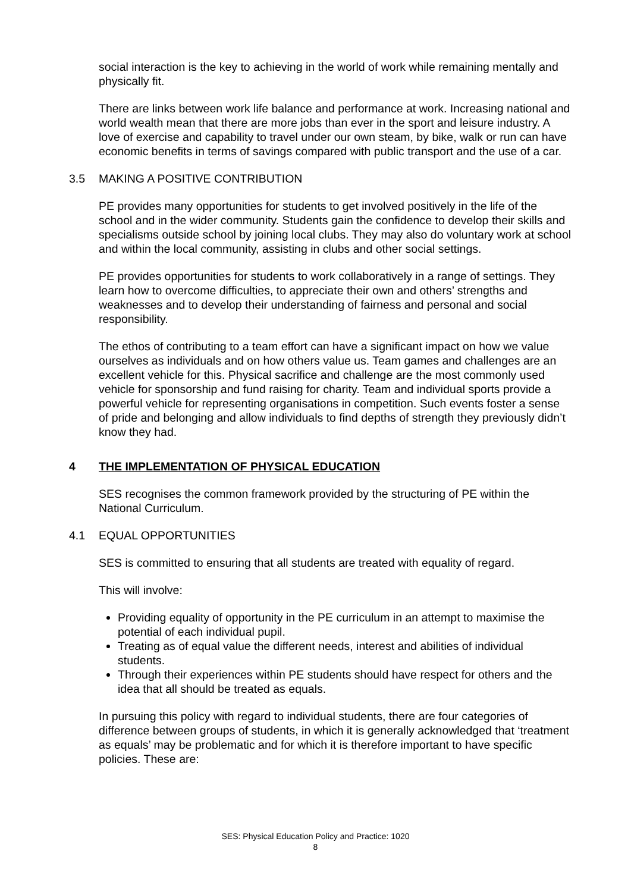social interaction is the key to achieving in the world of work while remaining mentally and physically fit.
There are links between work life balance and performance at work. Increasing national and world wealth mean that there are more jobs than ever in the sport and leisure industry. A love of exercise and capability to travel under our own steam, by bike, walk or run can have economic benefits in terms of savings compared with public transport and the use of a car.
3.5 MAKING A POSITIVE CONTRIBUTION
PE provides many opportunities for students to get involved positively in the life of the school and in the wider community. Students gain the confidence to develop their skills and specialisms outside school by joining local clubs. They may also do voluntary work at school and within the local community, assisting in clubs and other social settings.
PE provides opportunities for students to work collaboratively in a range of settings. They learn how to overcome difficulties, to appreciate their own and others’ strengths and weaknesses and to develop their understanding of fairness and personal and social responsibility.
The ethos of contributing to a team effort can have a significant impact on how we value ourselves as individuals and on how others value us. Team games and challenges are an excellent vehicle for this. Physical sacrifice and challenge are the most commonly used vehicle for sponsorship and fund raising for charity. Team and individual sports provide a powerful vehicle for representing organisations in competition. Such events foster a sense of pride and belonging and allow individuals to find depths of strength they previously didn’t know they had.
4 THE IMPLEMENTATION OF PHYSICAL EDUCATION
SES recognises the common framework provided by the structuring of PE within the National Curriculum.
4.1 EQUAL OPPORTUNITIES
SES is committed to ensuring that all students are treated with equality of regard.
This will involve:
Providing equality of opportunity in the PE curriculum in an attempt to maximise the potential of each individual pupil.
Treating as of equal value the different needs, interest and abilities of individual students.
Through their experiences within PE students should have respect for others and the idea that all should be treated as equals.
In pursuing this policy with regard to individual students, there are four categories of difference between groups of students, in which it is generally acknowledged that ‘treatment as equals’ may be problematic and for which it is therefore important to have specific policies. These are:
SES: Physical Education Policy and Practice: 1020
8